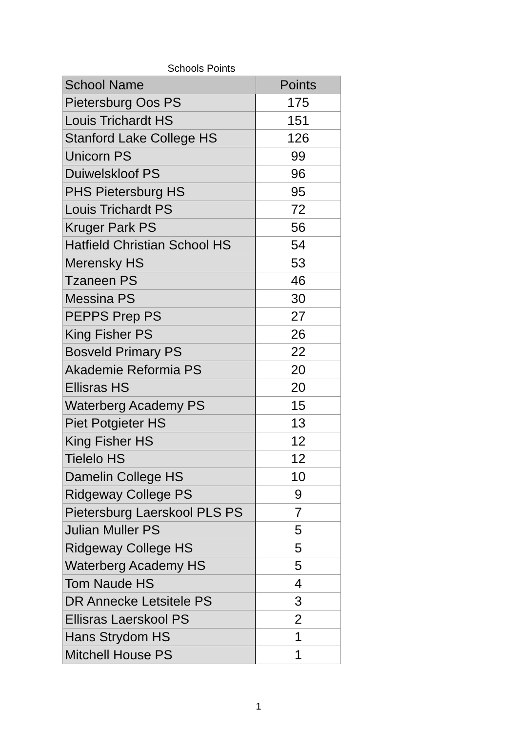Schools Points
| School Name | Points |
| --- | --- |
| Pietersburg Oos PS | 175 |
| Louis Trichardt HS | 151 |
| Stanford Lake College HS | 126 |
| Unicorn PS | 99 |
| Duiwelskloof PS | 96 |
| PHS Pietersburg HS | 95 |
| Louis Trichardt PS | 72 |
| Kruger Park PS | 56 |
| Hatfield Christian School HS | 54 |
| Merensky HS | 53 |
| Tzaneen PS | 46 |
| Messina PS | 30 |
| PEPPS Prep PS | 27 |
| King Fisher PS | 26 |
| Bosveld Primary PS | 22 |
| Akademie Reformia PS | 20 |
| Ellisras HS | 20 |
| Waterberg Academy PS | 15 |
| Piet Potgieter HS | 13 |
| King Fisher HS | 12 |
| Tielelo HS | 12 |
| Damelin College HS | 10 |
| Ridgeway College PS | 9 |
| Pietersburg Laerskool PLS PS | 7 |
| Julian Muller PS | 5 |
| Ridgeway College HS | 5 |
| Waterberg Academy HS | 5 |
| Tom Naude HS | 4 |
| DR Annecke Letsitele PS | 3 |
| Ellisras Laerskool PS | 2 |
| Hans Strydom HS | 1 |
| Mitchell House PS | 1 |
1